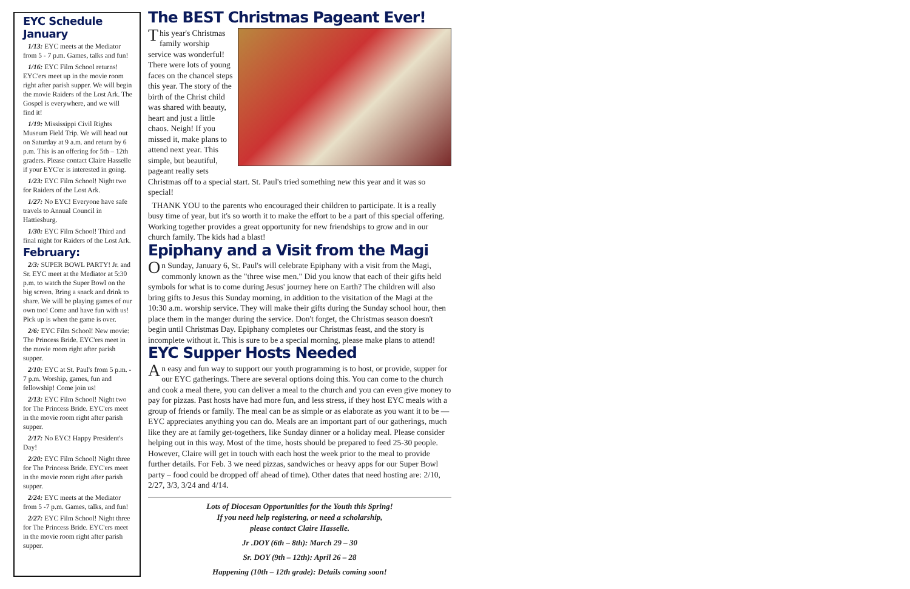EYC Schedule
January
1/13: EYC meets at the Mediator from 5 - 7 p.m. Games, talks and fun!
1/16: EYC Film School returns! EYC'ers meet up in the movie room right after parish supper. We will begin the movie Raiders of the Lost Ark. The Gospel is everywhere, and we will find it!
1/19: Mississippi Civil Rights Museum Field Trip. We will head out on Saturday at 9 a.m. and return by 6 p.m. This is an offering for 5th – 12th graders. Please contact Claire Hasselle if your EYC'er is interested in going.
1/23: EYC Film School! Night two for Raiders of the Lost Ark.
1/27: No EYC! Everyone have safe travels to Annual Council in Hattiesburg.
1/30: EYC Film School! Third and final night for Raiders of the Lost Ark.
February:
2/3: SUPER BOWL PARTY! Jr. and Sr. EYC meet at the Mediator at 5:30 p.m. to watch the Super Bowl on the big screen. Bring a snack and drink to share. We will be playing games of our own too! Come and have fun with us! Pick up is when the game is over.
2/6: EYC Film School! New movie: The Princess Bride. EYC'ers meet in the movie room right after parish supper.
2/10: EYC at St. Paul's from 5 p.m. - 7 p.m. Worship, games, fun and fellowship! Come join us!
2/13: EYC Film School! Night two for The Princess Bride. EYC'ers meet in the movie room right after parish supper.
2/17: No EYC! Happy President's Day!
2/20: EYC Film School! Night three for The Princess Bride. EYC'ers meet in the movie room right after parish supper.
2/24: EYC meets at the Mediator from 5 -7 p.m. Games, talks, and fun!
2/27: EYC Film School! Night three for The Princess Bride. EYC'ers meet in the movie room right after parish supper.
The BEST Christmas Pageant Ever!
This year's Christmas family worship service was wonderful! There were lots of young faces on the chancel steps this year. The story of the birth of the Christ child was shared with beauty, heart and just a little chaos. Neigh! If you missed it, make plans to attend next year. This simple, but beautiful, pageant really sets Christmas off to a special start. St. Paul's tried something new this year and it was so special!
THANK YOU to the parents who encouraged their children to participate. It is a really busy time of year, but it's so worth it to make the effort to be a part of this special offering. Working together provides a great opportunity for new friendships to grow and in our church family. The kids had a blast!
Epiphany and a Visit from the Magi
On Sunday, January 6, St. Paul's will celebrate Epiphany with a visit from the Magi, commonly known as the "three wise men." Did you know that each of their gifts held symbols for what is to come during Jesus' journey here on Earth? The children will also bring gifts to Jesus this Sunday morning, in addition to the visitation of the Magi at the 10:30 a.m. worship service. They will make their gifts during the Sunday school hour, then place them in the manger during the service. Don't forget, the Christmas season doesn't begin until Christmas Day. Epiphany completes our Christmas feast, and the story is incomplete without it. This is sure to be a special morning, please make plans to attend!
EYC Supper Hosts Needed
An easy and fun way to support our youth programming is to host, or provide, supper for our EYC gatherings. There are several options doing this. You can come to the church and cook a meal there, you can deliver a meal to the church and you can even give money to pay for pizzas. Past hosts have had more fun, and less stress, if they host EYC meals with a group of friends or family. The meal can be as simple or as elaborate as you want it to be — EYC appreciates anything you can do. Meals are an important part of our gatherings, much like they are at family get-togethers, like Sunday dinner or a holiday meal. Please consider helping out in this way. Most of the time, hosts should be prepared to feed 25-30 people. However, Claire will get in touch with each host the week prior to the meal to provide further details. For Feb. 3 we need pizzas, sandwiches or heavy apps for our Super Bowl party – food could be dropped off ahead of time). Other dates that need hosting are: 2/10, 2/27, 3/3, 3/24 and 4/14.
Lots of Diocesan Opportunities for the Youth this Spring!
If you need help registering, or need a scholarship,
please contact Claire Hasselle.
Jr .DOY (6th – 8th): March 29 – 30
Sr. DOY (9th – 12th): April 26 – 28
Happening (10th – 12th grade): Details coming soon!